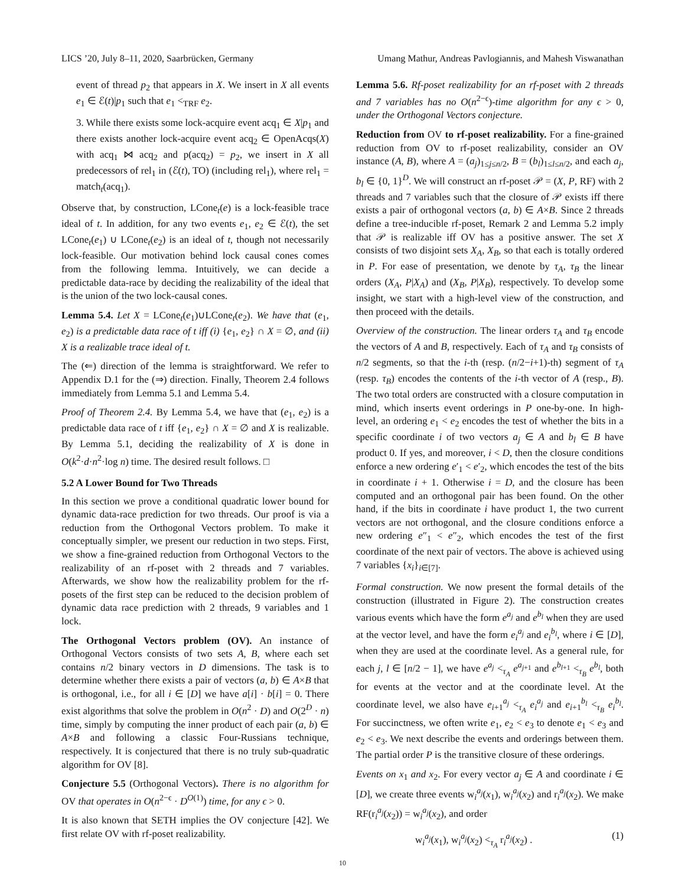LICS ’20, July 8–11, 2020, Saarbrücken, Germany Umang Mathur, Andreas Pavlogiannis, and Mahesh Viswanathan
event of thread p<sub>2</sub> that appears in X. We insert in X all events e<sub>1</sub> ∈ ℰ(t)|p<sub>1</sub> such that e<sub>1</sub> <<sub>TRF</sub> e<sub>2</sub>.
3. While there exists some lock-acquire event acq<sub>1</sub> ∈ X|p<sub>1</sub> and there exists another lock-acquire event acq<sub>2</sub> ∈ OpenAcqs(X) with acq<sub>1</sub> ⋈ acq<sub>2</sub> and p(acq<sub>2</sub>) = p<sub>2</sub>, we insert in X all predecessors of rel<sub>1</sub> in (ℰ(t), TO) (including rel<sub>1</sub>), where rel<sub>1</sub> = match<sub>t</sub>(acq<sub>1</sub>).
Observe that, by construction, LCone<sub>t</sub>(e) is a lock-feasible trace ideal of t. In addition, for any two events e<sub>1</sub>, e<sub>2</sub> ∈ ℰ(t), the set LCone<sub>t</sub>(e<sub>1</sub>) ∪ LCone<sub>t</sub>(e<sub>2</sub>) is an ideal of t, though not necessarily lock-feasible. Our motivation behind lock causal cones comes from the following lemma. Intuitively, we can decide a predictable data-race by deciding the realizability of the ideal that is the union of the two lock-causal cones.
Lemma 5.4. Let X = LCone<sub>t</sub>(e<sub>1</sub>)∪LCone<sub>t</sub>(e<sub>2</sub>). We have that (e<sub>1</sub>, e<sub>2</sub>) is a predictable data race of t iff (i) {e<sub>1</sub>, e<sub>2</sub>} ∩ X = ∅, and (ii) X is a realizable trace ideal of t.
The (⇐) direction of the lemma is straightforward. We refer to Appendix D.1 for the (⇒) direction. Finally, Theorem 2.4 follows immediately from Lemma 5.1 and Lemma 5.4.
Proof of Theorem 2.4. By Lemma 5.4, we have that (e<sub>1</sub>, e<sub>2</sub>) is a predictable data race of t iff {e<sub>1</sub>, e<sub>2</sub>} ∩ X = ∅ and X is realizable. By Lemma 5.1, deciding the realizability of X is done in O(k<sup>2</sup>·d·n<sup>2</sup>·log n) time. The desired result follows. □
5.2 A Lower Bound for Two Threads
In this section we prove a conditional quadratic lower bound for dynamic data-race prediction for two threads. Our proof is via a reduction from the Orthogonal Vectors problem. To make it conceptually simpler, we present our reduction in two steps. First, we show a fine-grained reduction from Orthogonal Vectors to the realizability of an rf-poset with 2 threads and 7 variables. Afterwards, we show how the realizability problem for the rf-posets of the first step can be reduced to the decision problem of dynamic data race prediction with 2 threads, 9 variables and 1 lock.
The Orthogonal Vectors problem (OV). An instance of Orthogonal Vectors consists of two sets A, B, where each set contains n/2 binary vectors in D dimensions. The task is to determine whether there exists a pair of vectors (a, b) ∈ A×B that is orthogonal, i.e., for all i ∈ [D] we have a[i] · b[i] = 0. There exist algorithms that solve the problem in O(n<sup>2</sup> · D) and O(2<sup>D</sup> · n) time, simply by computing the inner product of each pair (a, b) ∈ A×B and following a classic Four-Russians technique, respectively. It is conjectured that there is no truly sub-quadratic algorithm for OV [8].
Conjecture 5.5 (Orthogonal Vectors). There is no algorithm for OV that operates in O(n<sup>2−ϵ</sup> · D<sup>O(1)</sup>) time, for any ϵ > 0.
It is also known that SETH implies the OV conjecture [42]. We first relate OV with rf-poset realizability.
Lemma 5.6. Rf-poset realizability for an rf-poset with 2 threads and 7 variables has no O(n<sup>2−ϵ</sup>)-time algorithm for any ϵ > 0, under the Orthogonal Vectors conjecture.
Reduction from OV to rf-poset realizability. For a fine-grained reduction from OV to rf-poset realizability, consider an OV instance (A, B), where A = (a<sub>j</sub>)<sub>1≤j≤n/2</sub>, B = (b<sub>l</sub>)<sub>1≤l≤n/2</sub>, and each a<sub>j</sub>, b<sub>l</sub> ∈ {0, 1}<sup>D</sup>. We will construct an rf-poset 𝒫 = (X, P, RF) with 2 threads and 7 variables such that the closure of 𝒫 exists iff there exists a pair of orthogonal vectors (a, b) ∈ A×B. Since 2 threads define a tree-inducible rf-poset, Remark 2 and Lemma 5.2 imply that 𝒫 is realizable iff OV has a positive answer. The set X consists of two disjoint sets X<sub>A</sub>, X<sub>B</sub>, so that each is totally ordered in P. For ease of presentation, we denote by τ<sub>A</sub>, τ<sub>B</sub> the linear orders (X<sub>A</sub>, P|X<sub>A</sub>) and (X<sub>B</sub>, P|X<sub>B</sub>), respectively. To develop some insight, we start with a high-level view of the construction, and then proceed with the details.
Overview of the construction. The linear orders τ<sub>A</sub> and τ<sub>B</sub> encode the vectors of A and B, respectively. Each of τ<sub>A</sub> and τ<sub>B</sub> consists of n/2 segments, so that the i-th (resp. (n/2−i+1)-th) segment of τ<sub>A</sub> (resp. τ<sub>B</sub>) encodes the contents of the i-th vector of A (resp., B). The two total orders are constructed with a closure computation in mind, which inserts event orderings in P one-by-one. In high-level, an ordering e<sub>1</sub> < e<sub>2</sub> encodes the test of whether the bits in a specific coordinate i of two vectors a<sub>j</sub> ∈ A and b<sub>l</sub> ∈ B have product 0. If yes, and moreover, i < D, then the closure conditions enforce a new ordering e′<sub>1</sub> < e′<sub>2</sub>, which encodes the test of the bits in coordinate i + 1. Otherwise i = D, and the closure has been computed and an orthogonal pair has been found. On the other hand, if the bits in coordinate i have product 1, the two current vectors are not orthogonal, and the closure conditions enforce a new ordering e″<sub>1</sub> < e″<sub>2</sub>, which encodes the test of the first coordinate of the next pair of vectors. The above is achieved using 7 variables {x<sub>i</sub>}<sub>i∈[7]</sub>.
Formal construction. We now present the formal details of the construction (illustrated in Figure 2). The construction creates various events which have the form e<sup>a<sub>j</sub></sup> and e<sup>b<sub>l</sub></sup> when they are used at the vector level, and have the form e<sub>i</sub><sup>a<sub>j</sub></sup> and e<sub>i</sub><sup>b<sub>l</sub></sup>, where i ∈ [D], when they are used at the coordinate level. As a general rule, for each j, l ∈ [n/2 − 1], we have e<sup>a<sub>j</sub></sup> <<sub>τ<sub>A</sub></sub> e<sup>a<sub>j+1</sub></sup> and e<sup>b<sub>l+1</sub></sup> <<sub>τ<sub>B</sub></sub> e<sup>b<sub>l</sub></sup>, both for events at the vector and at the coordinate level. At the coordinate level, we also have e<sub>i+1</sub><sup>a<sub>j</sub></sup> <<sub>τ<sub>A</sub></sub> e<sub>i</sub><sup>a<sub>j</sub></sup> and e<sub>i+1</sub><sup>b<sub>l</sub></sup> <<sub>τ<sub>B</sub></sub> e<sub>i</sub><sup>b<sub>l</sub></sup>. For succinctness, we often write e<sub>1</sub>, e<sub>2</sub> < e<sub>3</sub> to denote e<sub>1</sub> < e<sub>3</sub> and e<sub>2</sub> < e<sub>3</sub>. We next describe the events and orderings between them. The partial order P is the transitive closure of these orderings.
Events on x<sub>1</sub> and x<sub>2</sub>. For every vector a<sub>j</sub> ∈ A and coordinate i ∈ [D], we create three events w<sub>i</sub><sup>a<sub>j</sub></sup>(x<sub>1</sub>), w<sub>i</sub><sup>a<sub>j</sub></sup>(x<sub>2</sub>) and r<sub>i</sub><sup>a<sub>j</sub></sup>(x<sub>2</sub>). We make RF(r<sub>i</sub><sup>a<sub>j</sub></sup>(x<sub>2</sub>)) = w<sub>i</sub><sup>a<sub>j</sub></sup>(x<sub>2</sub>), and order
w<sub>i</sub><sup>a<sub>j</sub></sup>(x<sub>1</sub>), w<sub>i</sub><sup>a<sub>j</sub></sup>(x<sub>2</sub>) <<sub>τ<sub>A</sub></sub> r<sub>i</sub><sup>a<sub>j</sub></sup>(x<sub>2</sub>) . (1)
10